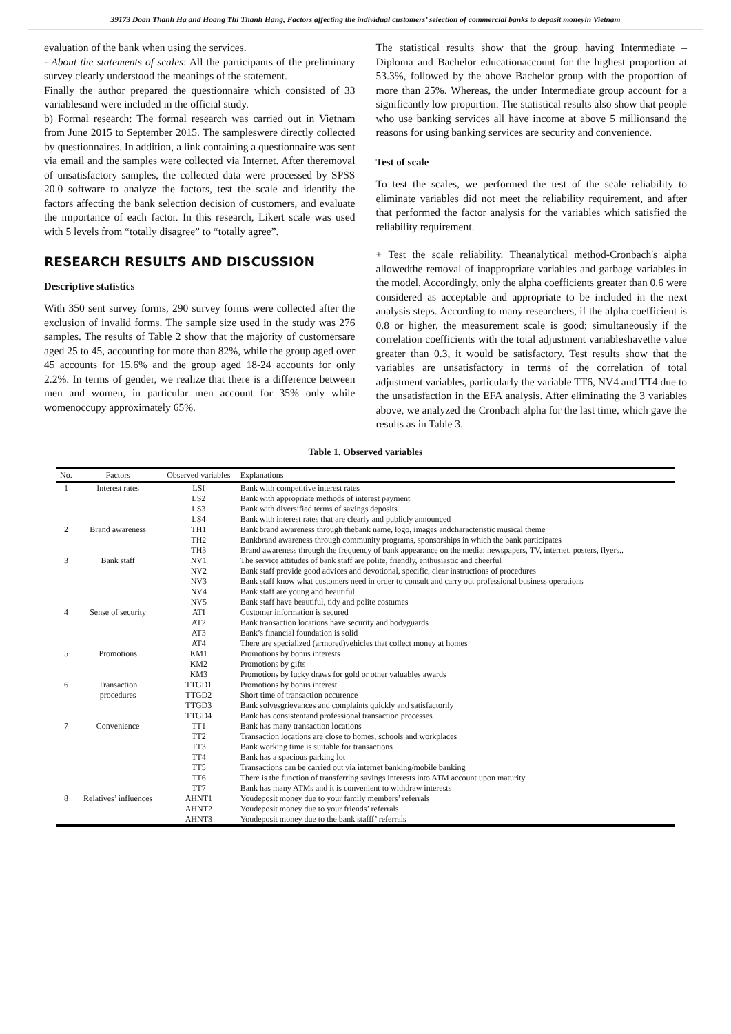39173 Doan Thanh Ha and Hoang Thi Thanh Hang, Factors affecting the individual customers’ selection of commercial banks to deposit moneyin Vietnam
evaluation of the bank when using the services.
- About the statements of scales: All the participants of the preliminary survey clearly understood the meanings of the statement.
Finally the author prepared the questionnaire which consisted of 33 variablesand were included in the official study.
b) Formal research: The formal research was carried out in Vietnam from June 2015 to September 2015. The sampleswere directly collected by questionnaires. In addition, a link containing a questionnaire was sent via email and the samples were collected via Internet. After theremoval of unsatisfactory samples, the collected data were processed by SPSS 20.0 software to analyze the factors, test the scale and identify the factors affecting the bank selection decision of customers, and evaluate the importance of each factor. In this research, Likert scale was used with 5 levels from “totally disagree” to “totally agree”.
RESEARCH RESULTS AND DISCUSSION
Descriptive statistics
With 350 sent survey forms, 290 survey forms were collected after the exclusion of invalid forms. The sample size used in the study was 276 samples. The results of Table 2 show that the majority of customersare aged 25 to 45, accounting for more than 82%, while the group aged over 45 accounts for 15.6% and the group aged 18-24 accounts for only 2.2%. In terms of gender, we realize that there is a difference between men and women, in particular men account for 35% only while womenoccupy approximately 65%.
The statistical results show that the group having Intermediate –Diploma and Bachelor educationaccount for the highest proportion at 53.3%, followed by the above Bachelor group with the proportion of more than 25%. Whereas, the under Intermediate group account for a significantly low proportion. The statistical results also show that people who use banking services all have income at above 5 millionsand the reasons for using banking services are security and convenience.
Test of scale
To test the scales, we performed the test of the scale reliability to eliminate variables did not meet the reliability requirement, and after that performed the factor analysis for the variables which satisfied the reliability requirement.
+ Test the scale reliability. Theanalytical method-Cronbach's alpha allowedthe removal of inappropriate variables and garbage variables in the model. Accordingly, only the alpha coefficients greater than 0.6 were considered as acceptable and appropriate to be included in the next analysis steps. According to many researchers, if the alpha coefficient is 0.8 or higher, the measurement scale is good; simultaneously if the correlation coefficients with the total adjustment variableshavethe value greater than 0.3, it would be satisfactory. Test results show that the variables are unsatisfactory in terms of the correlation of total adjustment variables, particularly the variable TT6, NV4 and TT4 due to the unsatisfaction in the EFA analysis. After eliminating the 3 variables above, we analyzed the Cronbach alpha for the last time, which gave the results as in Table 3.
Table 1. Observed variables
| No. | Factors | Observed variables | Explanations |
| --- | --- | --- | --- |
| 1 | Interest rates | LSI | Bank with competitive interest rates |
| | | LS2 | Bank with appropriate methods of interest payment |
| | | LS3 | Bank with diversified terms of savings deposits |
| | | LS4 | Bank with interest rates that are clearly and publicly announced |
| 2 | Brand awareness | TH1 | Bank brand awareness through thebank name, logo, images andcharacteristic musical theme |
| | | TH2 | Bankbrand awareness through community programs, sponsorships in which the bank participates |
| | | TH3 | Brand awareness through the frequency of bank appearance on the media: newspapers, TV, internet, posters, flyers.. |
| 3 | Bank staff | NV1 | The service attitudes of bank staff are polite, friendly, enthusiastic and cheerful |
| | | NV2 | Bank staff provide good advices and devotional, specific, clear instructions of procedures |
| | | NV3 | Bank staff know what customers need in order to consult and carry out professional business operations |
| | | NV4 | Bank staff are young and beautiful |
| | | NV5 | Bank staff have beautiful, tidy and polite costumes |
| 4 | Sense of security | ATI | Customer information is secured |
| | | AT2 | Bank transaction locations have security and bodyguards |
| | | AT3 | Bank’s financial foundation is solid |
| | | AT4 | There are specialized (armored)vehicles that collect money at homes |
| 5 | Promotions | KM1 | Promotions by bonus interests |
| | | KM2 | Promotions by gifts |
| | | KM3 | Promotions by lucky draws for gold or other valuables awards |
| 6 | Transaction | TTGD1 | Promotions by bonus interest |
| | procedures | TTGD2 | Short time of transaction occurence |
| | | TTGD3 | Bank solvesgrievances and complaints quickly and satisfactorily |
| | | TTGD4 | Bank has consistentand professional transaction processes |
| 7 | Convenience | TT1 | Bank has many transaction locations |
| | | TT2 | Transaction locations are close to homes, schools and workplaces |
| | | TT3 | Bank working time is suitable for transactions |
| | | TT4 | Bank has a spacious parking lot |
| | | TT5 | Transactions can be carried out via internet banking/mobile banking |
| | | TT6 | There is the function of transferring savings interests into ATM account upon maturity. |
| | | TT7 | Bank has many ATMs and it is convenient to withdraw interests |
| 8 | Relatives’ influences | AHNT1 | Youdeposit money due to your family members’ referrals |
| | | AHNT2 | Youdeposit money due to your friends’ referrals |
| | | AHNT3 | Youdeposit money due to the bank stafff’ referrals |